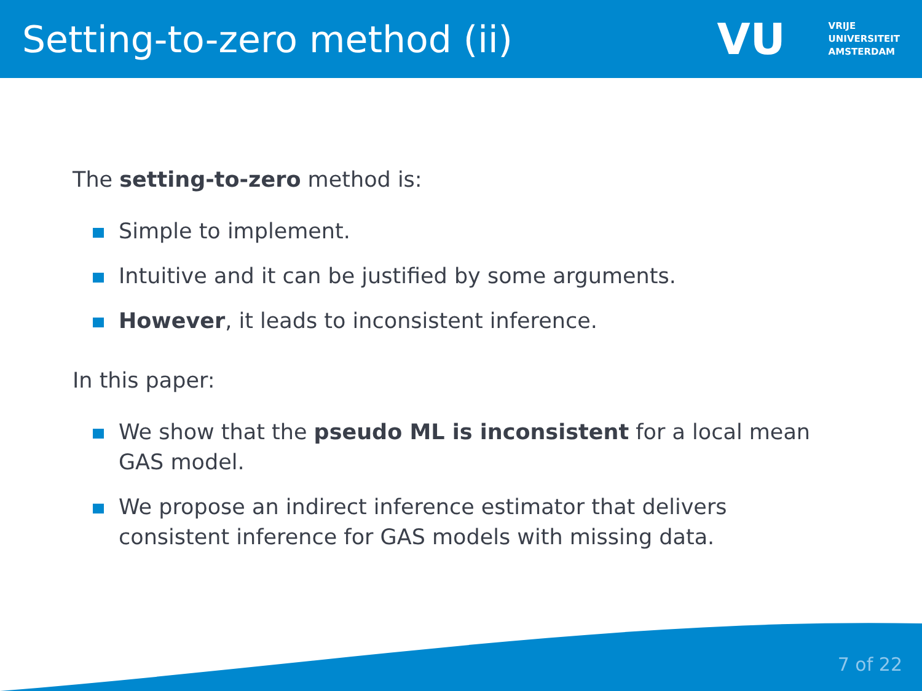Setting-to-zero method (ii)
VU
VRIJE
UNIVERSITEIT
AMSTERDAM
The setting-to-zero method is:
Simple to implement.
Intuitive and it can be justified by some arguments.
However, it leads to inconsistent inference.
In this paper:
We show that the pseudo ML is inconsistent for a local mean GAS model.
We propose an indirect inference estimator that delivers consistent inference for GAS models with missing data.
7 of 22